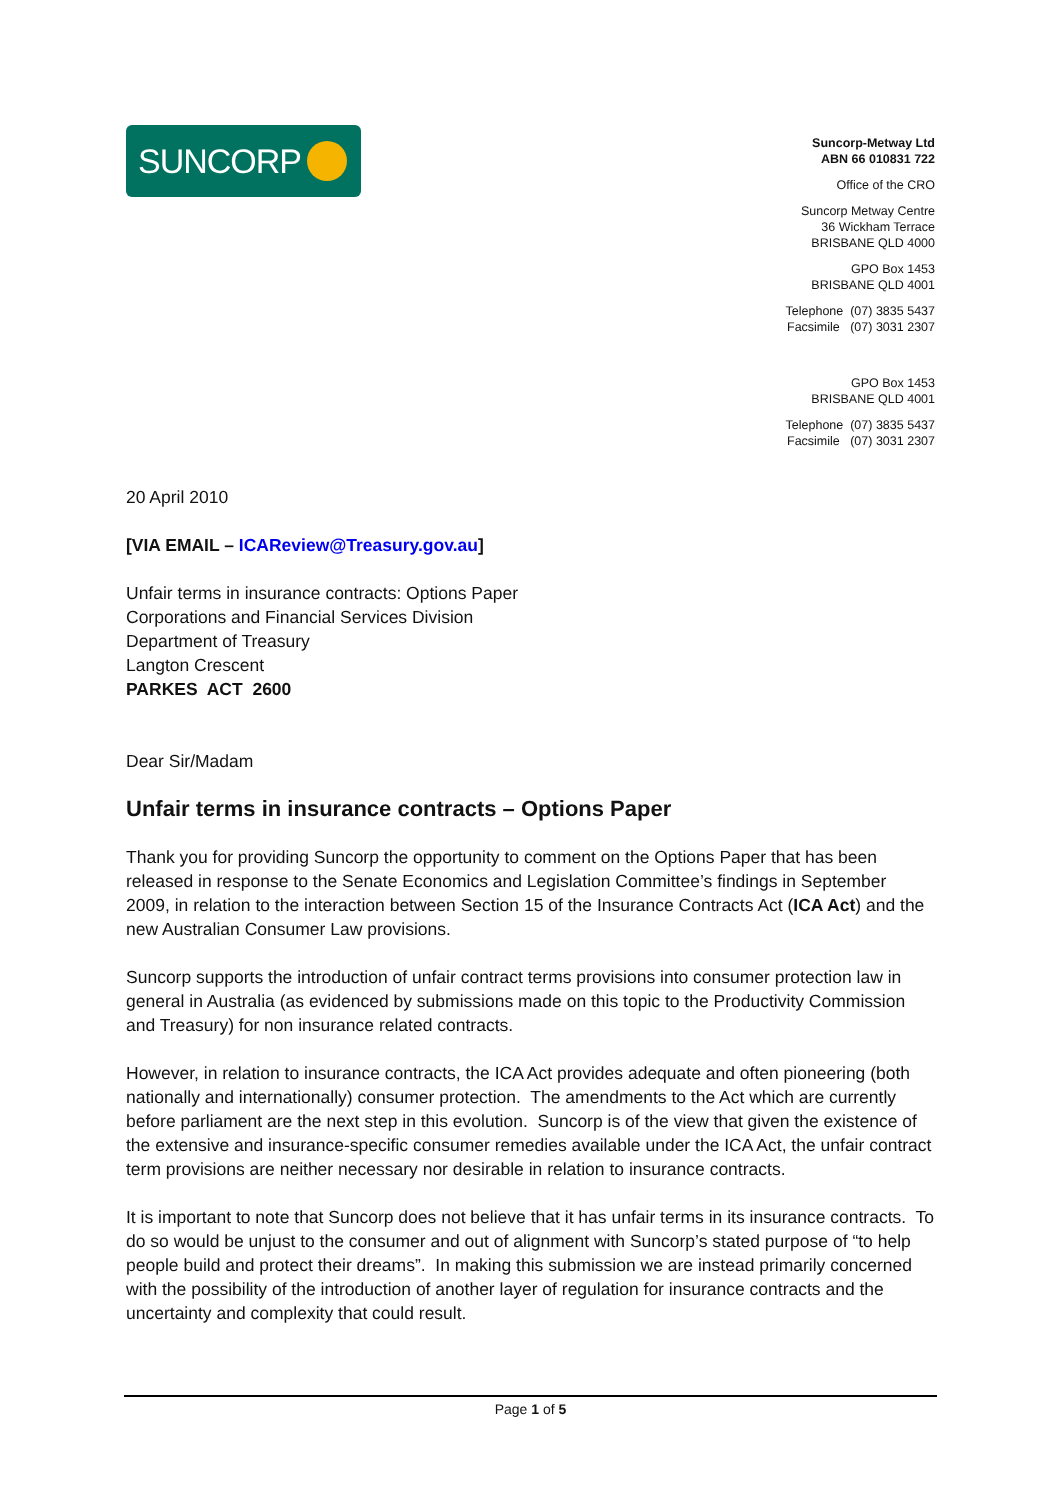SUNCORP
Suncorp-Metway Ltd
ABN 66 010831 722
Office of the CRO
Suncorp Metway Centre
36 Wickham Terrace
BRISBANE QLD 4000
GPO Box 1453
BRISBANE QLD 4001
Telephone (07) 3835 5437
Facsimile (07) 3031 2307
GPO Box 1453
BRISBANE QLD 4001
Telephone (07) 3835 5437
Facsimile (07) 3031 2307
20 April 2010
[VIA EMAIL – ICAReview@Treasury.gov.au]
Unfair terms in insurance contracts: Options Paper
Corporations and Financial Services Division
Department of Treasury
Langton Crescent
PARKES ACT 2600
Dear Sir/Madam
Unfair terms in insurance contracts – Options Paper
Thank you for providing Suncorp the opportunity to comment on the Options Paper that has been released in response to the Senate Economics and Legislation Committee’s findings in September 2009, in relation to the interaction between Section 15 of the Insurance Contracts Act (ICA Act) and the new Australian Consumer Law provisions.
Suncorp supports the introduction of unfair contract terms provisions into consumer protection law in general in Australia (as evidenced by submissions made on this topic to the Productivity Commission and Treasury) for non insurance related contracts.
However, in relation to insurance contracts, the ICA Act provides adequate and often pioneering (both nationally and internationally) consumer protection. The amendments to the Act which are currently before parliament are the next step in this evolution. Suncorp is of the view that given the existence of the extensive and insurance-specific consumer remedies available under the ICA Act, the unfair contract term provisions are neither necessary nor desirable in relation to insurance contracts.
It is important to note that Suncorp does not believe that it has unfair terms in its insurance contracts. To do so would be unjust to the consumer and out of alignment with Suncorp’s stated purpose of “to help people build and protect their dreams”. In making this submission we are instead primarily concerned with the possibility of the introduction of another layer of regulation for insurance contracts and the uncertainty and complexity that could result.
Page 1 of 5